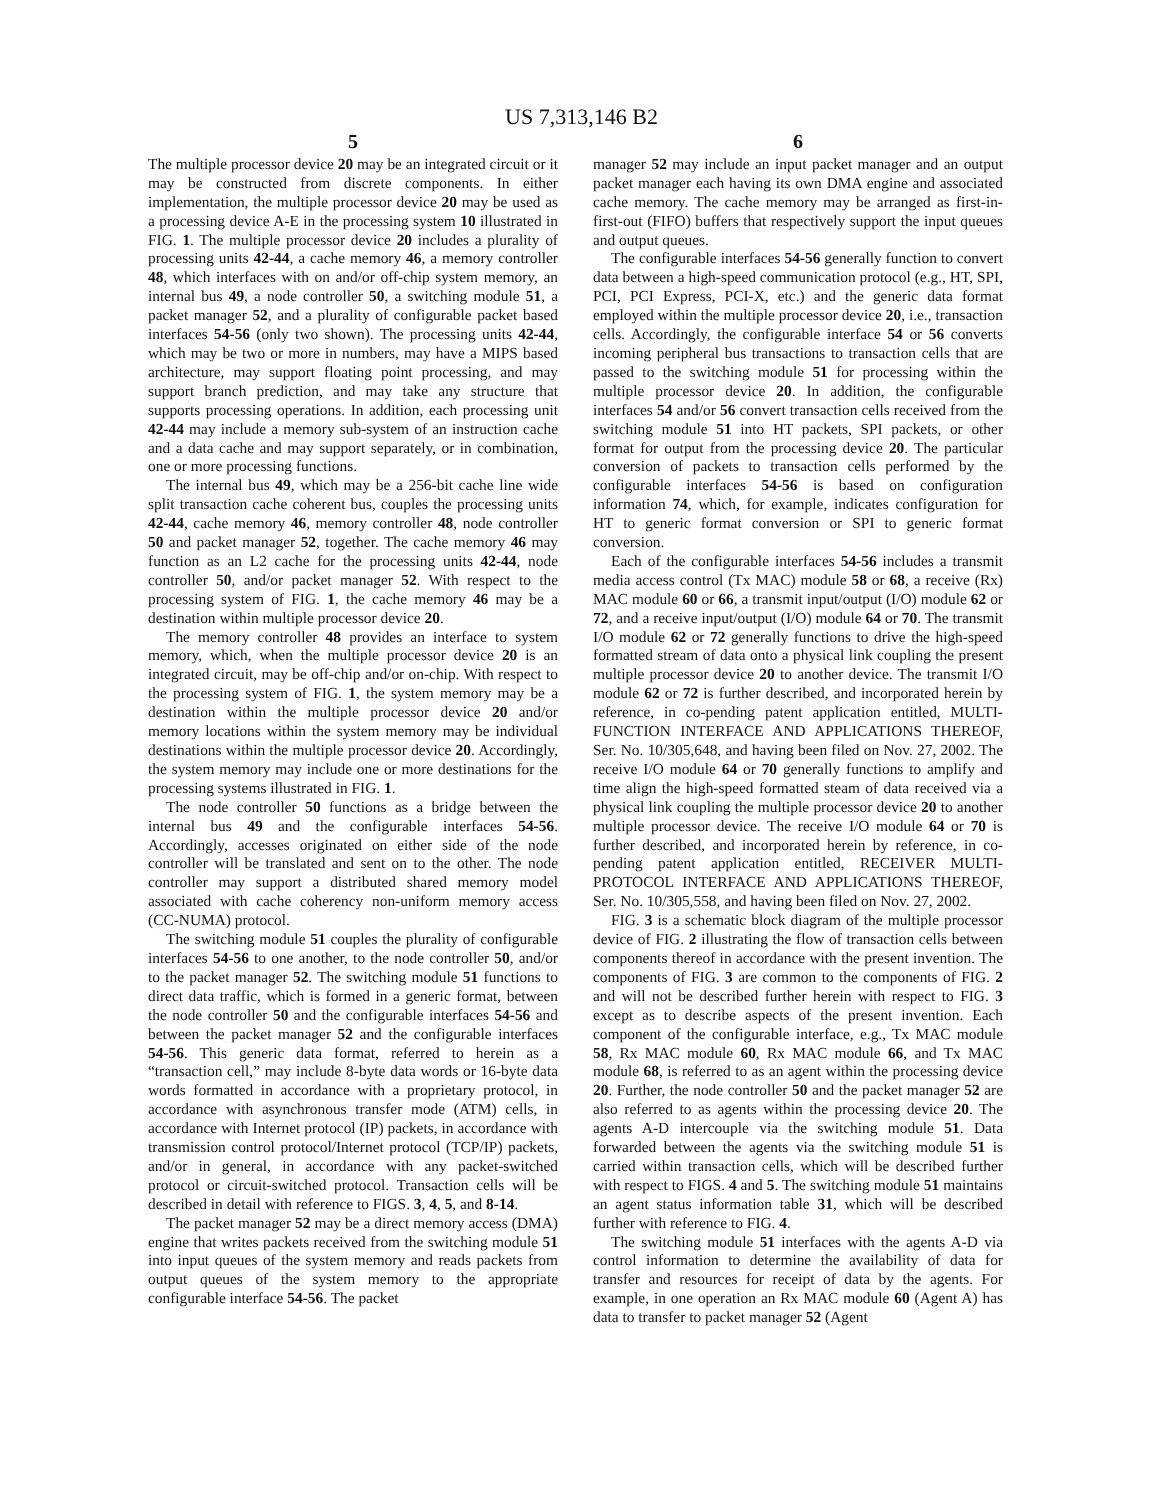US 7,313,146 B2
5
The multiple processor device 20 may be an integrated circuit or it may be constructed from discrete components. In either implementation, the multiple processor device 20 may be used as a processing device A-E in the processing system 10 illustrated in FIG. 1. The multiple processor device 20 includes a plurality of processing units 42-44, a cache memory 46, a memory controller 48, which interfaces with on and/or off-chip system memory, an internal bus 49, a node controller 50, a switching module 51, a packet manager 52, and a plurality of configurable packet based interfaces 54-56 (only two shown). The processing units 42-44, which may be two or more in numbers, may have a MIPS based architecture, may support floating point processing, and may support branch prediction, and may take any structure that supports processing operations. In addition, each processing unit 42-44 may include a memory sub-system of an instruction cache and a data cache and may support separately, or in combination, one or more processing functions.
The internal bus 49, which may be a 256-bit cache line wide split transaction cache coherent bus, couples the processing units 42-44, cache memory 46, memory controller 48, node controller 50 and packet manager 52, together. The cache memory 46 may function as an L2 cache for the processing units 42-44, node controller 50, and/or packet manager 52. With respect to the processing system of FIG. 1, the cache memory 46 may be a destination within multiple processor device 20.
The memory controller 48 provides an interface to system memory, which, when the multiple processor device 20 is an integrated circuit, may be off-chip and/or on-chip. With respect to the processing system of FIG. 1, the system memory may be a destination within the multiple processor device 20 and/or memory locations within the system memory may be individual destinations within the multiple processor device 20. Accordingly, the system memory may include one or more destinations for the processing systems illustrated in FIG. 1.
The node controller 50 functions as a bridge between the internal bus 49 and the configurable interfaces 54-56. Accordingly, accesses originated on either side of the node controller will be translated and sent on to the other. The node controller may support a distributed shared memory model associated with cache coherency non-uniform memory access (CC-NUMA) protocol.
The switching module 51 couples the plurality of configurable interfaces 54-56 to one another, to the node controller 50, and/or to the packet manager 52. The switching module 51 functions to direct data traffic, which is formed in a generic format, between the node controller 50 and the configurable interfaces 54-56 and between the packet manager 52 and the configurable interfaces 54-56. This generic data format, referred to herein as a “transaction cell,” may include 8-byte data words or 16-byte data words formatted in accordance with a proprietary protocol, in accordance with asynchronous transfer mode (ATM) cells, in accordance with Internet protocol (IP) packets, in accordance with transmission control protocol/Internet protocol (TCP/IP) packets, and/or in general, in accordance with any packet-switched protocol or circuit-switched protocol. Transaction cells will be described in detail with reference to FIGS. 3, 4, 5, and 8-14.
The packet manager 52 may be a direct memory access (DMA) engine that writes packets received from the switching module 51 into input queues of the system memory and reads packets from output queues of the system memory to the appropriate configurable interface 54-56. The packet
6
manager 52 may include an input packet manager and an output packet manager each having its own DMA engine and associated cache memory. The cache memory may be arranged as first-in-first-out (FIFO) buffers that respectively support the input queues and output queues.
The configurable interfaces 54-56 generally function to convert data between a high-speed communication protocol (e.g., HT, SPI, PCI, PCI Express, PCI-X, etc.) and the generic data format employed within the multiple processor device 20, i.e., transaction cells. Accordingly, the configurable interface 54 or 56 converts incoming peripheral bus transactions to transaction cells that are passed to the switching module 51 for processing within the multiple processor device 20. In addition, the configurable interfaces 54 and/or 56 convert transaction cells received from the switching module 51 into HT packets, SPI packets, or other format for output from the processing device 20. The particular conversion of packets to transaction cells performed by the configurable interfaces 54-56 is based on configuration information 74, which, for example, indicates configuration for HT to generic format conversion or SPI to generic format conversion.
Each of the configurable interfaces 54-56 includes a transmit media access control (Tx MAC) module 58 or 68, a receive (Rx) MAC module 60 or 66, a transmit input/output (I/O) module 62 or 72, and a receive input/output (I/O) module 64 or 70. The transmit I/O module 62 or 72 generally functions to drive the high-speed formatted stream of data onto a physical link coupling the present multiple processor device 20 to another device. The transmit I/O module 62 or 72 is further described, and incorporated herein by reference, in co-pending patent application entitled, MULTI-FUNCTION INTERFACE AND APPLICATIONS THEREOF, Ser. No. 10/305,648, and having been filed on Nov. 27, 2002. The receive I/O module 64 or 70 generally functions to amplify and time align the high-speed formatted steam of data received via a physical link coupling the multiple processor device 20 to another multiple processor device. The receive I/O module 64 or 70 is further described, and incorporated herein by reference, in co-pending patent application entitled, RECEIVER MULTI-PROTOCOL INTERFACE AND APPLICATIONS THEREOF, Ser. No. 10/305,558, and having been filed on Nov. 27, 2002.
FIG. 3 is a schematic block diagram of the multiple processor device of FIG. 2 illustrating the flow of transaction cells between components thereof in accordance with the present invention. The components of FIG. 3 are common to the components of FIG. 2 and will not be described further herein with respect to FIG. 3 except as to describe aspects of the present invention. Each component of the configurable interface, e.g., Tx MAC module 58, Rx MAC module 60, Rx MAC module 66, and Tx MAC module 68, is referred to as an agent within the processing device 20. Further, the node controller 50 and the packet manager 52 are also referred to as agents within the processing device 20. The agents A-D intercouple via the switching module 51. Data forwarded between the agents via the switching module 51 is carried within transaction cells, which will be described further with respect to FIGS. 4 and 5. The switching module 51 maintains an agent status information table 31, which will be described further with reference to FIG. 4.
The switching module 51 interfaces with the agents A-D via control information to determine the availability of data for transfer and resources for receipt of data by the agents. For example, in one operation an Rx MAC module 60 (Agent A) has data to transfer to packet manager 52 (Agent